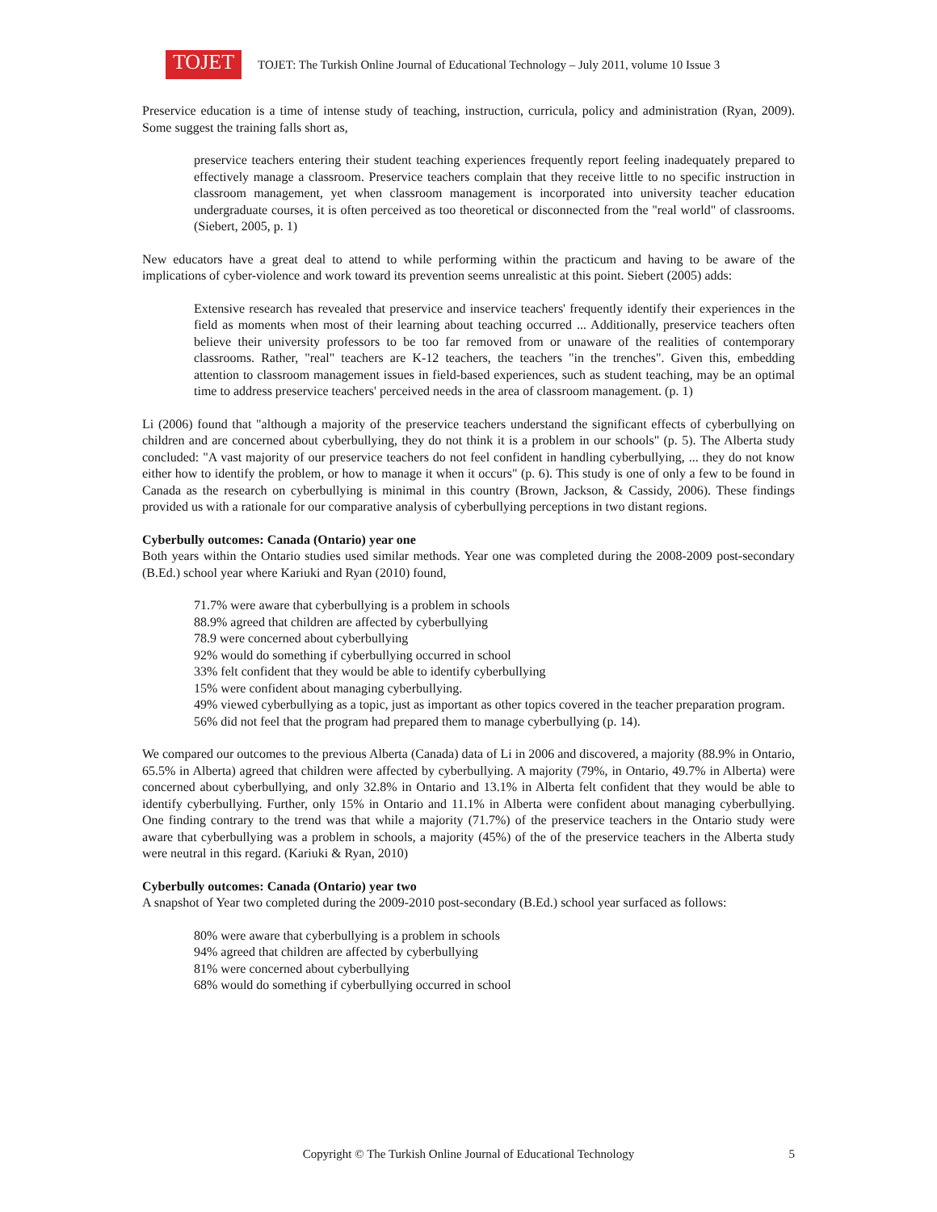TOJET
TOJET: The Turkish Online Journal of Educational Technology – July 2011, volume 10 Issue 3
Preservice education is a time of intense study of teaching, instruction, curricula, policy and administration (Ryan, 2009). Some suggest the training falls short as,
preservice teachers entering their student teaching experiences frequently report feeling inadequately prepared to effectively manage a classroom. Preservice teachers complain that they receive little to no specific instruction in classroom management, yet when classroom management is incorporated into university teacher education undergraduate courses, it is often perceived as too theoretical or disconnected from the "real world" of classrooms. (Siebert, 2005, p. 1)
New educators have a great deal to attend to while performing within the practicum and having to be aware of the implications of cyber-violence and work toward its prevention seems unrealistic at this point. Siebert (2005) adds:
Extensive research has revealed that preservice and inservice teachers' frequently identify their experiences in the field as moments when most of their learning about teaching occurred ... Additionally, preservice teachers often believe their university professors to be too far removed from or unaware of the realities of contemporary classrooms. Rather, "real" teachers are K-12 teachers, the teachers "in the trenches". Given this, embedding attention to classroom management issues in field-based experiences, such as student teaching, may be an optimal time to address preservice teachers' perceived needs in the area of classroom management. (p. 1)
Li (2006) found that "although a majority of the preservice teachers understand the significant effects of cyberbullying on children and are concerned about cyberbullying, they do not think it is a problem in our schools" (p. 5). The Alberta study concluded: "A vast majority of our preservice teachers do not feel confident in handling cyberbullying, ... they do not know either how to identify the problem, or how to manage it when it occurs" (p. 6). This study is one of only a few to be found in Canada as the research on cyberbullying is minimal in this country (Brown, Jackson, & Cassidy, 2006). These findings provided us with a rationale for our comparative analysis of cyberbullying perceptions in two distant regions.
Cyberbully outcomes: Canada (Ontario) year one
Both years within the Ontario studies used similar methods. Year one was completed during the 2008-2009 post-secondary (B.Ed.) school year where Kariuki and Ryan (2010) found,
71.7% were aware that cyberbullying is a problem in schools
88.9% agreed that children are affected by cyberbullying
78.9 were concerned about cyberbullying
92% would do something if cyberbullying occurred in school
33% felt confident that they would be able to identify cyberbullying
15% were confident about managing cyberbullying.
49% viewed cyberbullying as a topic, just as important as other topics covered in the teacher preparation program.
56% did not feel that the program had prepared them to manage cyberbullying (p. 14).
We compared our outcomes to the previous Alberta (Canada) data of Li in 2006 and discovered, a majority (88.9% in Ontario, 65.5% in Alberta) agreed that children were affected by cyberbullying. A majority (79%, in Ontario, 49.7% in Alberta) were concerned about cyberbullying, and only 32.8% in Ontario and 13.1% in Alberta felt confident that they would be able to identify cyberbullying. Further, only 15% in Ontario and 11.1% in Alberta were confident about managing cyberbullying. One finding contrary to the trend was that while a majority (71.7%) of the preservice teachers in the Ontario study were aware that cyberbullying was a problem in schools, a majority (45%) of the of the preservice teachers in the Alberta study were neutral in this regard. (Kariuki & Ryan, 2010)
Cyberbully outcomes: Canada (Ontario) year two
A snapshot of Year two completed during the 2009-2010 post-secondary (B.Ed.) school year surfaced as follows:
80% were aware that cyberbullying is a problem in schools
94% agreed that children are affected by cyberbullying
81% were concerned about cyberbullying
68% would do something if cyberbullying occurred in school
Copyright © The Turkish Online Journal of Educational Technology
5